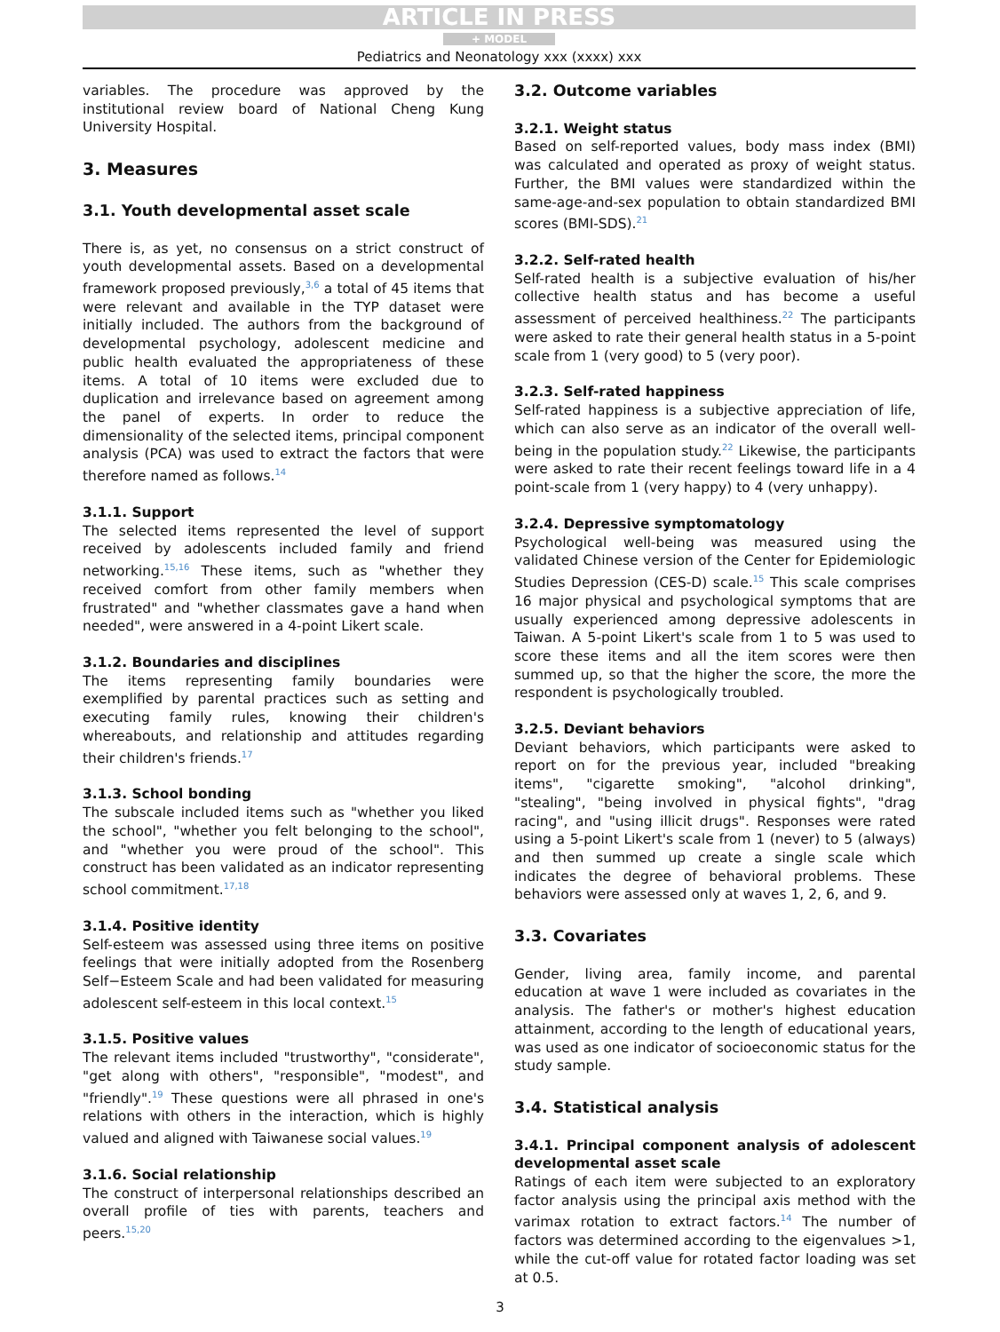ARTICLE IN PRESS
+ MODEL
Pediatrics and Neonatology xxx (xxxx) xxx
variables. The procedure was approved by the institutional review board of National Cheng Kung University Hospital.
3. Measures
3.1. Youth developmental asset scale
There is, as yet, no consensus on a strict construct of youth developmental assets. Based on a developmental framework proposed previously,<sup>3,6</sup> a total of 45 items that were relevant and available in the TYP dataset were initially included. The authors from the background of developmental psychology, adolescent medicine and public health evaluated the appropriateness of these items. A total of 10 items were excluded due to duplication and irrelevance based on agreement among the panel of experts. In order to reduce the dimensionality of the selected items, principal component analysis (PCA) was used to extract the factors that were therefore named as follows.<sup>14</sup>
3.1.1. Support
The selected items represented the level of support received by adolescents included family and friend networking.<sup>15,16</sup> These items, such as "whether they received comfort from other family members when frustrated" and "whether classmates gave a hand when needed", were answered in a 4-point Likert scale.
3.1.2. Boundaries and disciplines
The items representing family boundaries were exemplified by parental practices such as setting and executing family rules, knowing their children's whereabouts, and relationship and attitudes regarding their children's friends.<sup>17</sup>
3.1.3. School bonding
The subscale included items such as "whether you liked the school", "whether you felt belonging to the school", and "whether you were proud of the school". This construct has been validated as an indicator representing school commitment.<sup>17,18</sup>
3.1.4. Positive identity
Self-esteem was assessed using three items on positive feelings that were initially adopted from the Rosenberg Self−Esteem Scale and had been validated for measuring adolescent self-esteem in this local context.<sup>15</sup>
3.1.5. Positive values
The relevant items included "trustworthy", "considerate", "get along with others", "responsible", "modest", and "friendly".<sup>19</sup> These questions were all phrased in one's relations with others in the interaction, which is highly valued and aligned with Taiwanese social values.<sup>19</sup>
3.1.6. Social relationship
The construct of interpersonal relationships described an overall profile of ties with parents, teachers and peers.<sup>15,20</sup>
3.2. Outcome variables
3.2.1. Weight status
Based on self-reported values, body mass index (BMI) was calculated and operated as proxy of weight status. Further, the BMI values were standardized within the same-age-and-sex population to obtain standardized BMI scores (BMI-SDS).<sup>21</sup>
3.2.2. Self-rated health
Self-rated health is a subjective evaluation of his/her collective health status and has become a useful assessment of perceived healthiness.<sup>22</sup> The participants were asked to rate their general health status in a 5-point scale from 1 (very good) to 5 (very poor).
3.2.3. Self-rated happiness
Self-rated happiness is a subjective appreciation of life, which can also serve as an indicator of the overall well-being in the population study.<sup>22</sup> Likewise, the participants were asked to rate their recent feelings toward life in a 4 point-scale from 1 (very happy) to 4 (very unhappy).
3.2.4. Depressive symptomatology
Psychological well-being was measured using the validated Chinese version of the Center for Epidemiologic Studies Depression (CES-D) scale.<sup>15</sup> This scale comprises 16 major physical and psychological symptoms that are usually experienced among depressive adolescents in Taiwan. A 5-point Likert's scale from 1 to 5 was used to score these items and all the item scores were then summed up, so that the higher the score, the more the respondent is psychologically troubled.
3.2.5. Deviant behaviors
Deviant behaviors, which participants were asked to report on for the previous year, included "breaking items", "cigarette smoking", "alcohol drinking", "stealing", "being involved in physical fights", "drag racing", and "using illicit drugs". Responses were rated using a 5-point Likert's scale from 1 (never) to 5 (always) and then summed up create a single scale which indicates the degree of behavioral problems. These behaviors were assessed only at waves 1, 2, 6, and 9.
3.3. Covariates
Gender, living area, family income, and parental education at wave 1 were included as covariates in the analysis. The father's or mother's highest education attainment, according to the length of educational years, was used as one indicator of socioeconomic status for the study sample.
3.4. Statistical analysis
3.4.1. Principal component analysis of adolescent developmental asset scale
Ratings of each item were subjected to an exploratory factor analysis using the principal axis method with the varimax rotation to extract factors.<sup>14</sup> The number of factors was determined according to the eigenvalues >1, while the cut-off value for rotated factor loading was set at 0.5.
3